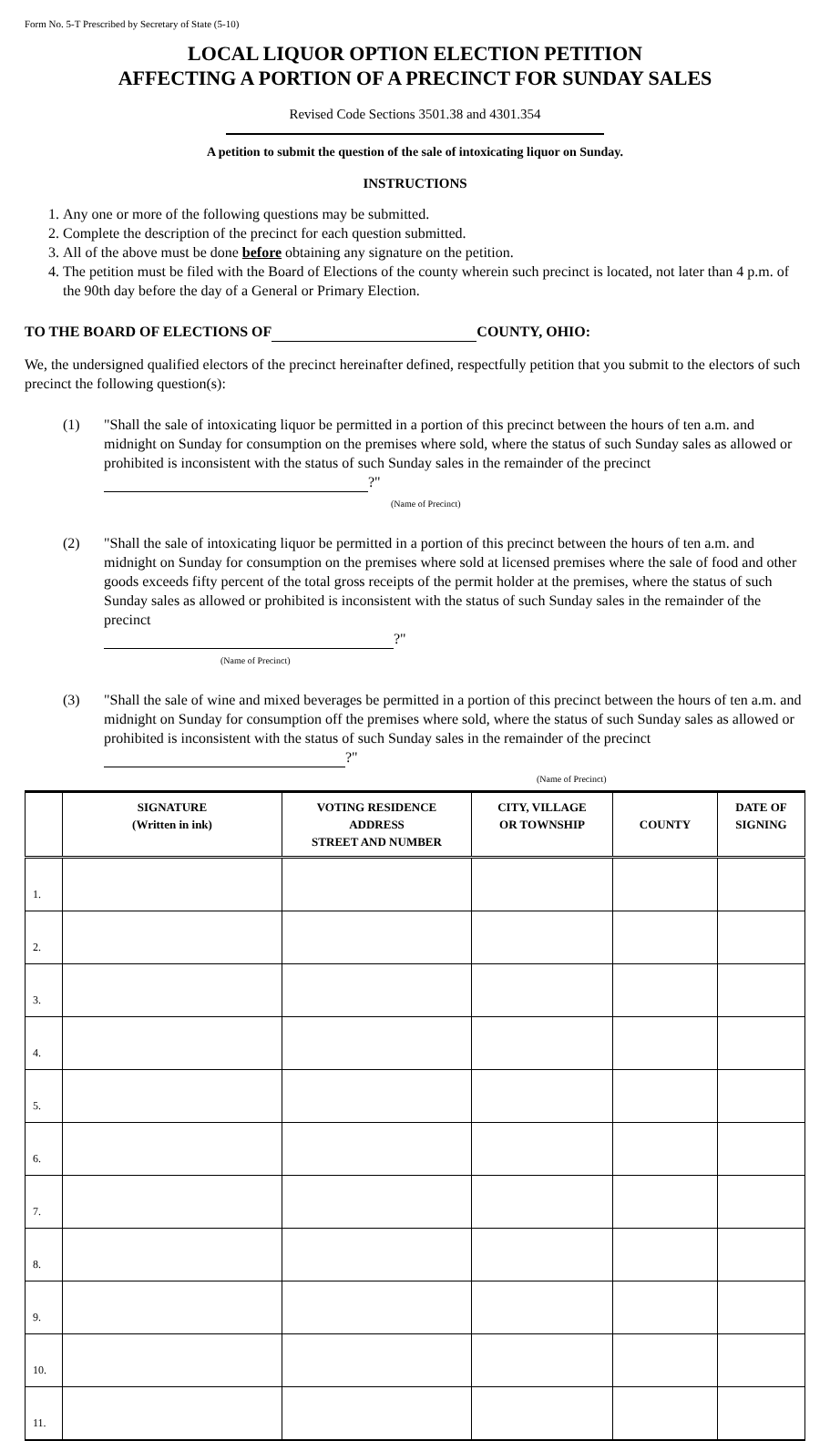Form No. 5-T Prescribed by Secretary of State (5-10)
LOCAL LIQUOR OPTION ELECTION PETITION
AFFECTING A PORTION OF A PRECINCT FOR SUNDAY SALES
Revised Code Sections 3501.38 and 4301.354
A petition to submit the question of the sale of intoxicating liquor on Sunday.
INSTRUCTIONS
1. Any one or more of the following questions may be submitted.
2. Complete the description of the precinct for each question submitted.
3. All of the above must be done before obtaining any signature on the petition.
4. The petition must be filed with the Board of Elections of the county wherein such precinct is located, not later than 4 p.m. of the 90th day before the day of a General or Primary Election.
TO THE BOARD OF ELECTIONS OF COUNTY, OHIO:
We, the undersigned qualified electors of the precinct hereinafter defined, respectfully petition that you submit to the electors of such precinct the following question(s):
(1) "Shall the sale of intoxicating liquor be permitted in a portion of this precinct between the hours of ten a.m. and midnight on Sunday for consumption on the premises where sold, where the status of such Sunday sales as allowed or prohibited is inconsistent with the status of such Sunday sales in the remainder of the precinct ?"
(Name of Precinct)
(2) "Shall the sale of intoxicating liquor be permitted in a portion of this precinct between the hours of ten a.m. and midnight on Sunday for consumption on the premises where sold at licensed premises where the sale of food and other goods exceeds fifty percent of the total gross receipts of the permit holder at the premises, where the status of such Sunday sales as allowed or prohibited is inconsistent with the status of such Sunday sales in the remainder of the precinct
?"
(Name of Precinct)
(3) "Shall the sale of wine and mixed beverages be permitted in a portion of this precinct between the hours of ten a.m. and midnight on Sunday for consumption off the premises where sold, where the status of such Sunday sales as allowed or prohibited is inconsistent with the status of such Sunday sales in the remainder of the precinct ?"
(Name of Precinct)
| | SIGNATURE (Written in ink) | VOTING RESIDENCE ADDRESS STREET AND NUMBER | CITY, VILLAGE OR TOWNSHIP | COUNTY | DATE OF SIGNING |
| --- | --- | --- | --- | --- | --- |
| 1. | | | | | |
| 2. | | | | | |
| 3. | | | | | |
| 4. | | | | | |
| 5. | | | | | |
| 6. | | | | | |
| 7. | | | | | |
| 8. | | | | | |
| 9. | | | | | |
| 10. | | | | | |
| 11. | | | | | |